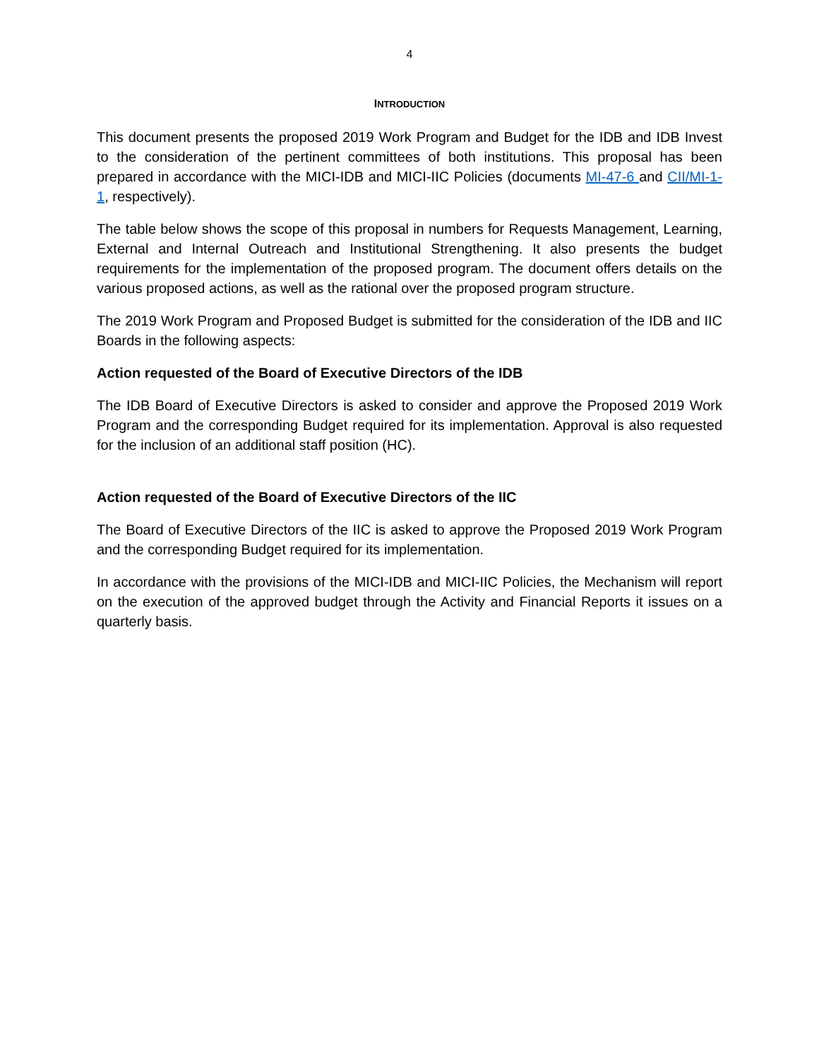4
INTRODUCTION
This document presents the proposed 2019 Work Program and Budget for the IDB and IDB Invest to the consideration of the pertinent committees of both institutions. This proposal has been prepared in accordance with the MICI-IDB and MICI-IIC Policies (documents MI-47-6 and CII/MI-1-1, respectively).
The table below shows the scope of this proposal in numbers for Requests Management, Learning, External and Internal Outreach and Institutional Strengthening. It also presents the budget requirements for the implementation of the proposed program. The document offers details on the various proposed actions, as well as the rational over the proposed program structure.
The 2019 Work Program and Proposed Budget is submitted for the consideration of the IDB and IIC Boards in the following aspects:
Action requested of the Board of Executive Directors of the IDB
The IDB Board of Executive Directors is asked to consider and approve the Proposed 2019 Work Program and the corresponding Budget required for its implementation. Approval is also requested for the inclusion of an additional staff position (HC).
Action requested of the Board of Executive Directors of the IIC
The Board of Executive Directors of the IIC is asked to approve the Proposed 2019 Work Program and the corresponding Budget required for its implementation.
In accordance with the provisions of the MICI-IDB and MICI-IIC Policies, the Mechanism will report on the execution of the approved budget through the Activity and Financial Reports it issues on a quarterly basis.